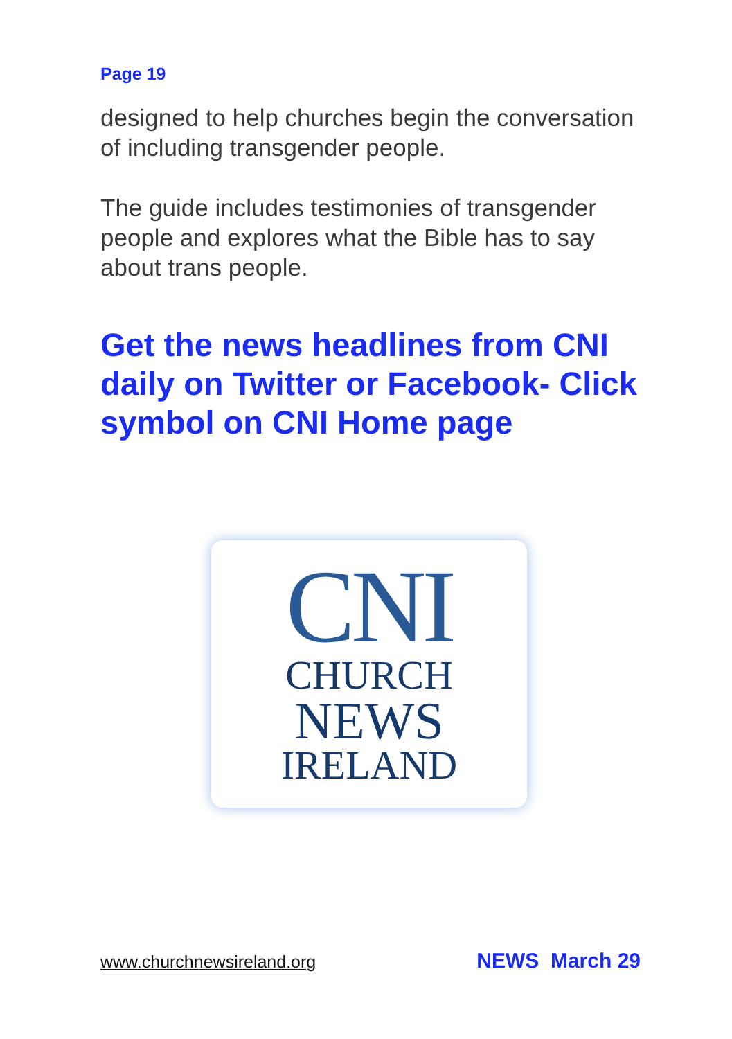Page 19
designed to help churches begin the conversation of including transgender people.
The guide includes testimonies of transgender people and explores what the Bible has to say about trans people.
Get the news headlines from CNI daily on Twitter or Facebook- Click symbol on CNI Home page
CNI
CHURCH
NEWS
IRELAND
www.churchnewsireland.org NEWS March 29